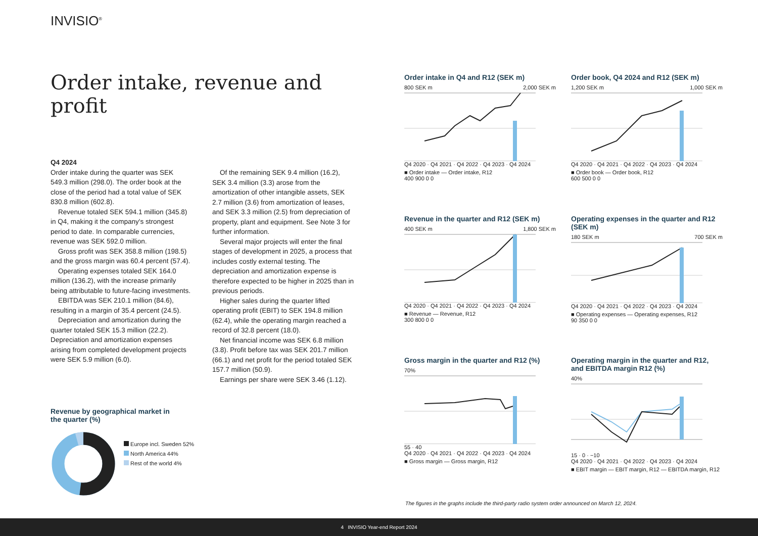INVISIO<sup>®</sup>
Order intake, revenue and profit
Q4 2024
Order intake during the quarter was SEK 549.3 million (298.0). The order book at the close of the period had a total value of SEK 830.8 million (602.8).
Revenue totaled SEK 594.1 million (345.8) in Q4, making it the company's strongest period to date. In comparable currencies, revenue was SEK 592.0 million.
Gross profit was SEK 358.8 million (198.5) and the gross margin was 60.4 percent (57.4).
Operating expenses totaled SEK 164.0 million (136.2), with the increase primarily being attributable to future-facing investments.
EBITDA was SEK 210.1 million (84.6), resulting in a margin of 35.4 percent (24.5).
Depreciation and amortization during the quarter totaled SEK 15.3 million (22.2). Depreciation and amortization expenses arising from completed development projects were SEK 5.9 million (6.0).
Of the remaining SEK 9.4 million (16.2), SEK 3.4 million (3.3) arose from the amortization of other intangible assets, SEK 2.7 million (3.6) from amortization of leases, and SEK 3.3 million (2.5) from depreciation of property, plant and equipment. See Note 3 for further information.
Several major projects will enter the final stages of development in 2025, a process that includes costly external testing. The depreciation and amortization expense is therefore expected to be higher in 2025 than in previous periods.
Higher sales during the quarter lifted operating profit (EBIT) to SEK 194.8 million (62.4), while the operating margin reached a record of 32.8 percent (18.0).
Net financial income was SEK 6.8 million (3.8). Profit before tax was SEK 201.7 million (66.1) and net profit for the period totaled SEK 157.7 million (50.9).
Earnings per share were SEK 3.46 (1.12).
Revenue by geographical market in
the quarter (%)
Europe incl. Sweden 52%
North America 44%
Rest of the world 4%
Order intake in Q4 and R12 (SEK m)
800 SEK m 2,000 SEK m
Q4 2020 · Q4 2021 · Q4 2022 · Q4 2023 · Q4 2024
■ Order intake — Order intake, R12
400 900 0 0
Order book, Q4 2024 and R12 (SEK m)
1,200 SEK m 1,000 SEK m
Q4 2020 · Q4 2021 · Q4 2022 · Q4 2023 · Q4 2024
■ Order book — Order book, R12
600 500 0 0
Revenue in the quarter and R12 (SEK m)
400 SEK m 1,800 SEK m
Q4 2020 · Q4 2021 · Q4 2022 · Q4 2023 · Q4 2024
■ Revenue — Revenue, R12
300 800 0 0
Operating expenses in the quarter and R12 (SEK m)
180 SEK m 700 SEK m
Q4 2020 · Q4 2021 · Q4 2022 · Q4 2023 · Q4 2024
■ Operating expenses — Operating expenses, R12
90 350 0 0
Gross margin in the quarter and R12 (%)
70%
55 · 40
Q4 2020 · Q4 2021 · Q4 2022 · Q4 2023 · Q4 2024
■ Gross margin — Gross margin, R12
Operating margin in the quarter and R12, and EBITDA margin R12 (%)
40%
15 · 0 · −10
Q4 2020 · Q4 2021 · Q4 2022 · Q4 2023 · Q4 2024
■ EBIT margin — EBIT margin, R12 — EBITDA margin, R12
The figures in the graphs include the third-party radio system order announced on March 12, 2024.
4 INVISIO Year-end Report 2024